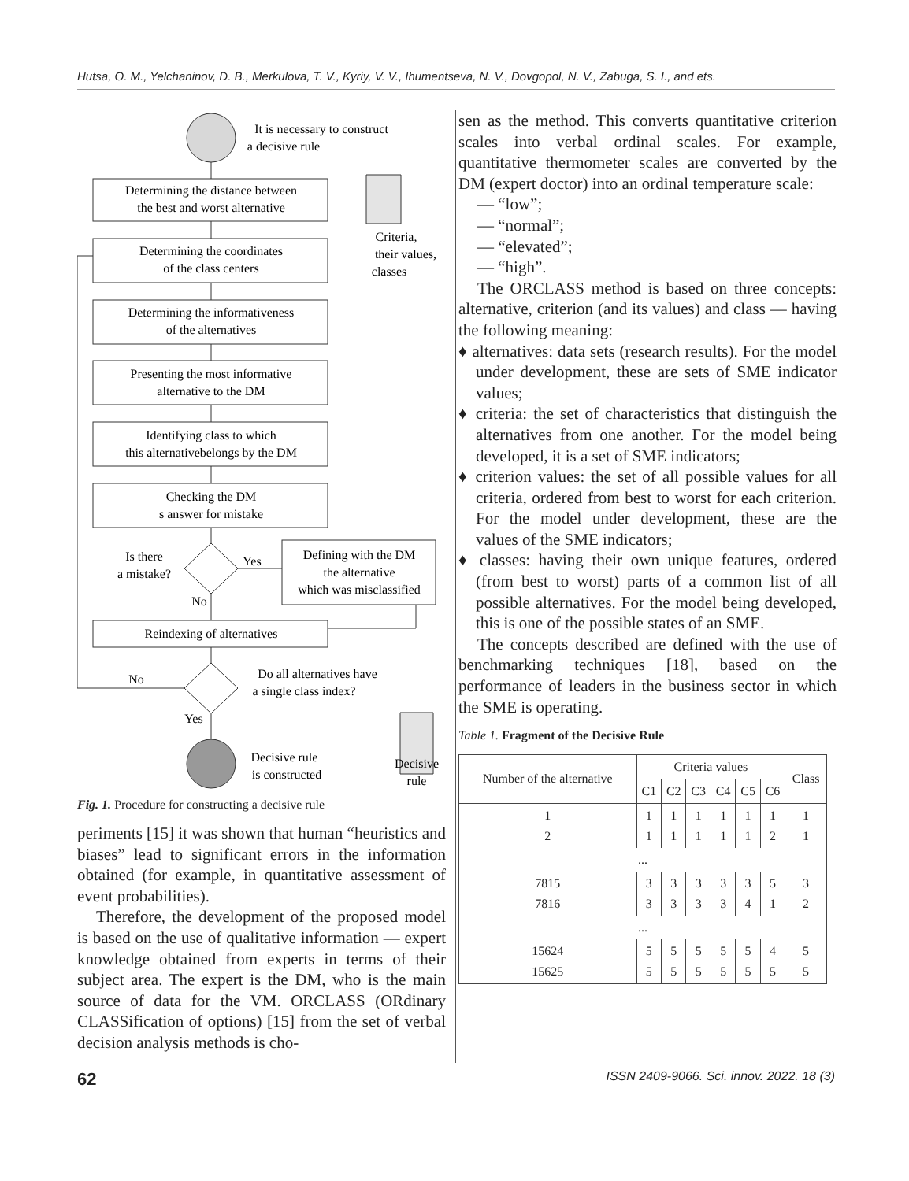Hutsa, O. M., Yelchaninov, D. B., Merkulova, T. V., Kyriy, V. V., Ihumentseva, N. V., Dovgopol, N. V., Zabuga, S. I., and ets.
It is necessary to construct
a decisive rule
Determining the distance between
the best and worst alternative
Determining the coordinates
of the class centers
Determining the informativeness
of the alternatives
Presenting the most informative
alternative to the DM
Identifying class to which
this alternativebelongs by the DM
Checking the DM
s answer for mistake
Criteria,
their values,
classes
Is there
a mistake?
Yes
Defining with the DM
the alternative
which was misclassified
No
Reindexing of alternatives
No
Do all alternatives have
a single class index?
Yes
Decisive rule
is constructed
Decisive
rule
Fig. 1. Procedure for constructing a decisive rule
periments [15] it was shown that human “heuristics and biases” lead to significant errors in the information obtained (for example, in quantitative assessment of event probabilities).
Therefore, the development of the proposed model is based on the use of qualitative information — expert knowledge obtained from experts in terms of their subject area. The expert is the DM, who is the main source of data for the VM. ORCLASS (ORdinary CLASSification of options) [15] from the set of verbal decision analysis methods is cho-
sen as the method. This converts quantitative criterion scales into verbal ordinal scales. For example, quantitative thermometer scales are converted by the DM (expert doctor) into an ordinal temperature scale:
— “low”;
— “normal”;
— “elevated”;
— “high”.
The ORCLASS method is based on three concepts: alternative, criterion (and its values) and class — having the following meaning:
♦ alternatives: data sets (research results). For the model under development, these are sets of SME indicator values;
♦ criteria: the set of characteristics that distinguish the alternatives from one another. For the model being developed, it is a set of SME indicators;
♦ criterion values: the set of all possible values for all criteria, ordered from best to worst for each criterion. For the model under development, these are the values of the SME indicators;
♦ classes: having their own unique features, ordered (from best to worst) parts of a common list of all possible alternatives. For the model being developed, this is one of the possible states of an SME.
The concepts described are defined with the use of benchmarking techniques [18], based on the performance of leaders in the business sector in which the SME is operating.
Table 1. Fragment of the Decisive Rule
| Number of the alternative | Criteria values | | | | | | Class |
| --- | --- | --- | --- | --- | --- | --- | --- |
| | C1 | C2 | C3 | C4 | C5 | C6 | |
| 1 2 | 1 1 | 1 1 | 1 1 | 1 1 | 1 1 | 1 2 | 1 1 |
| ... | | | | | | | |
| 7815 7816 | 3 3 | 3 3 | 3 3 | 3 3 | 3 4 | 5 1 | 3 2 |
| ... | | | | | | | |
| 15624 15625 | 5 5 | 5 5 | 5 5 | 5 5 | 5 5 | 4 5 | 5 5 |
62 ISSN 2409-9066. Sci. innov. 2022. 18 (3)